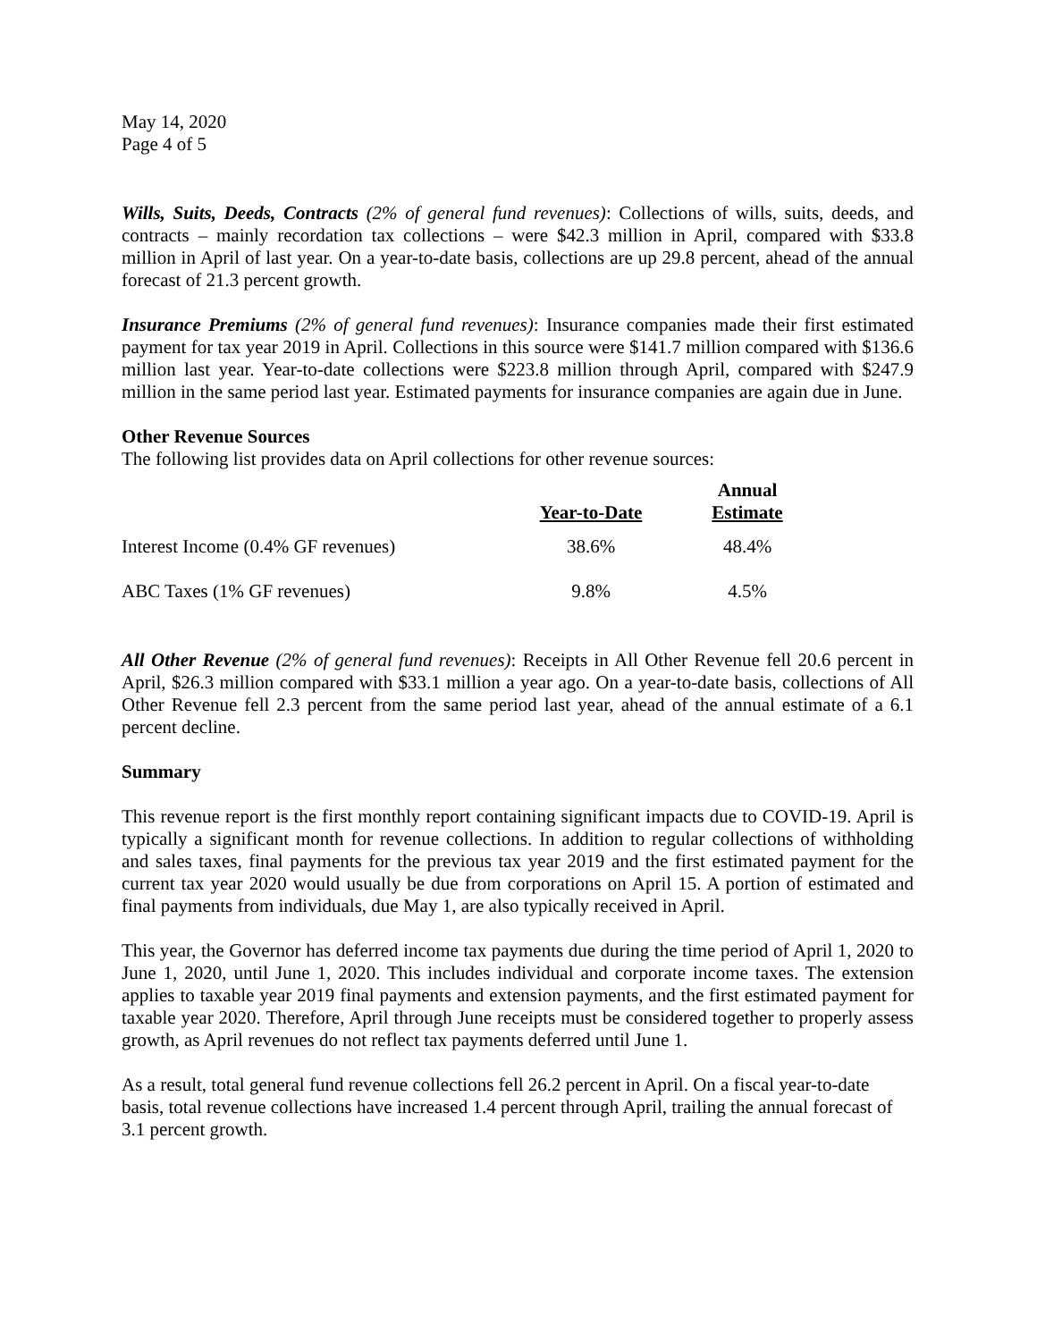May 14, 2020
Page 4 of 5
Wills, Suits, Deeds, Contracts (2% of general fund revenues): Collections of wills, suits, deeds, and contracts – mainly recordation tax collections – were $42.3 million in April, compared with $33.8 million in April of last year. On a year-to-date basis, collections are up 29.8 percent, ahead of the annual forecast of 21.3 percent growth.
Insurance Premiums (2% of general fund revenues): Insurance companies made their first estimated payment for tax year 2019 in April. Collections in this source were $141.7 million compared with $136.6 million last year. Year-to-date collections were $223.8 million through April, compared with $247.9 million in the same period last year. Estimated payments for insurance companies are again due in June.
Other Revenue Sources
The following list provides data on April collections for other revenue sources:
| | Year-to-Date | Annual Estimate |
| --- | --- | --- |
| Interest Income (0.4% GF revenues) | 38.6% | 48.4% |
| ABC Taxes (1% GF revenues) | 9.8% | 4.5% |
All Other Revenue (2% of general fund revenues): Receipts in All Other Revenue fell 20.6 percent in April, $26.3 million compared with $33.1 million a year ago. On a year-to-date basis, collections of All Other Revenue fell 2.3 percent from the same period last year, ahead of the annual estimate of a 6.1 percent decline.
Summary
This revenue report is the first monthly report containing significant impacts due to COVID-19. April is typically a significant month for revenue collections. In addition to regular collections of withholding and sales taxes, final payments for the previous tax year 2019 and the first estimated payment for the current tax year 2020 would usually be due from corporations on April 15. A portion of estimated and final payments from individuals, due May 1, are also typically received in April.
This year, the Governor has deferred income tax payments due during the time period of April 1, 2020 to June 1, 2020, until June 1, 2020. This includes individual and corporate income taxes. The extension applies to taxable year 2019 final payments and extension payments, and the first estimated payment for taxable year 2020. Therefore, April through June receipts must be considered together to properly assess growth, as April revenues do not reflect tax payments deferred until June 1.
As a result, total general fund revenue collections fell 26.2 percent in April. On a fiscal year-to-date basis, total revenue collections have increased 1.4 percent through April, trailing the annual forecast of 3.1 percent growth.